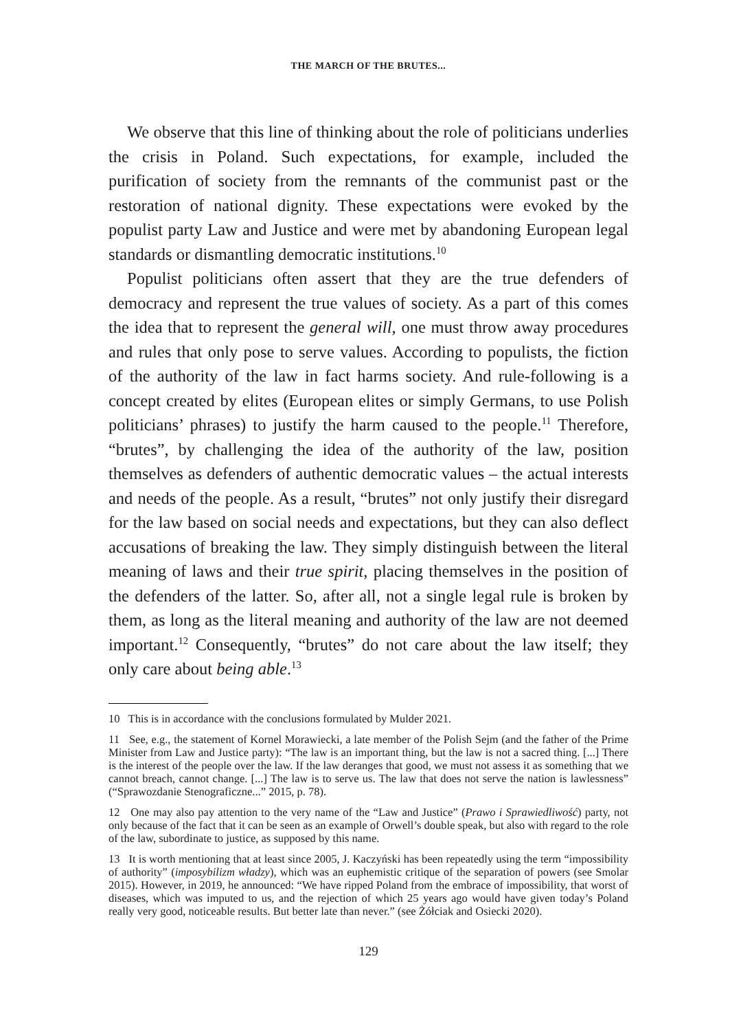THE MARCH OF THE BRUTES...
We observe that this line of thinking about the role of politicians underlies the crisis in Poland. Such expectations, for example, included the purification of society from the remnants of the communist past or the restoration of national dignity. These expectations were evoked by the populist party Law and Justice and were met by abandoning European legal standards or dismantling democratic institutions.<sup>10</sup>
Populist politicians often assert that they are the true defenders of democracy and represent the true values of society. As a part of this comes the idea that to represent the general will, one must throw away procedures and rules that only pose to serve values. According to populists, the fiction of the authority of the law in fact harms society. And rule-following is a concept created by elites (European elites or simply Germans, to use Polish politicians’ phrases) to justify the harm caused to the people.<sup>11</sup> Therefore, “brutes”, by challenging the idea of the authority of the law, position themselves as defenders of authentic democratic values – the actual interests and needs of the people. As a result, “brutes” not only justify their disregard for the law based on social needs and expectations, but they can also deflect accusations of breaking the law. They simply distinguish between the literal meaning of laws and their true spirit, placing themselves in the position of the defenders of the latter. So, after all, not a single legal rule is broken by them, as long as the literal meaning and authority of the law are not deemed important.<sup>12</sup> Consequently, “brutes” do not care about the law itself; they only care about being able.<sup>13</sup>
10 This is in accordance with the conclusions formulated by Mulder 2021.
11 See, e.g., the statement of Kornel Morawiecki, a late member of the Polish Sejm (and the father of the Prime Minister from Law and Justice party): “The law is an important thing, but the law is not a sacred thing. [...] There is the interest of the people over the law. If the law deranges that good, we must not assess it as something that we cannot breach, cannot change. [...] The law is to serve us. The law that does not serve the nation is lawlessness” (“Sprawozdanie Stenograficzne...” 2015, p. 78).
12 One may also pay attention to the very name of the “Law and Justice” (Prawo i Sprawiedliwość) party, not only because of the fact that it can be seen as an example of Orwell’s double speak, but also with regard to the role of the law, subordinate to justice, as supposed by this name.
13 It is worth mentioning that at least since 2005, J. Kaczyński has been repeatedly using the term “impossibility of authority” (imposybilizm władzy), which was an euphemistic critique of the separation of powers (see Smolar 2015). However, in 2019, he announced: “We have ripped Poland from the embrace of impossibility, that worst of diseases, which was imputed to us, and the rejection of which 25 years ago would have given today’s Poland really very good, noticeable results. But better late than never.” (see Żółciak and Osiecki 2020).
129